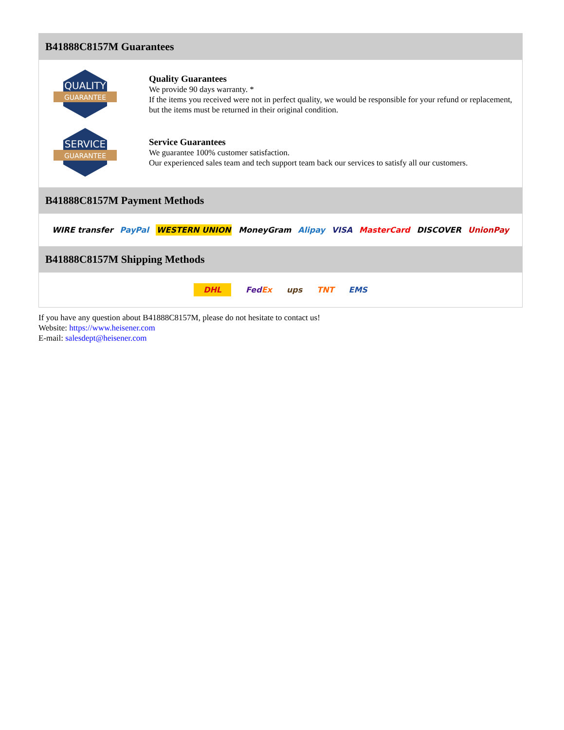B41888C8157M Guarantees
QUALITY
GUARANTEE
Quality Guarantees
We provide 90 days warranty. *
If the items you received were not in perfect quality, we would be responsible for your refund or replacement, but the items must be returned in their original condition.
SERVICE
GUARANTEE
Service Guarantees
We guarantee 100% customer satisfaction.
Our experienced sales team and tech support team back our services to satisfy all our customers.
B41888C8157M Payment Methods
WIRE transfer PayPal WESTERN UNION MoneyGram Alipay VISA MasterCard DISCOVER UnionPay
B41888C8157M Shipping Methods
DHL FedEx ups TNT EMS
If you have any question about B41888C8157M, please do not hesitate to contact us!
Website: https://www.heisener.com
E-mail: salesdept@heisener.com